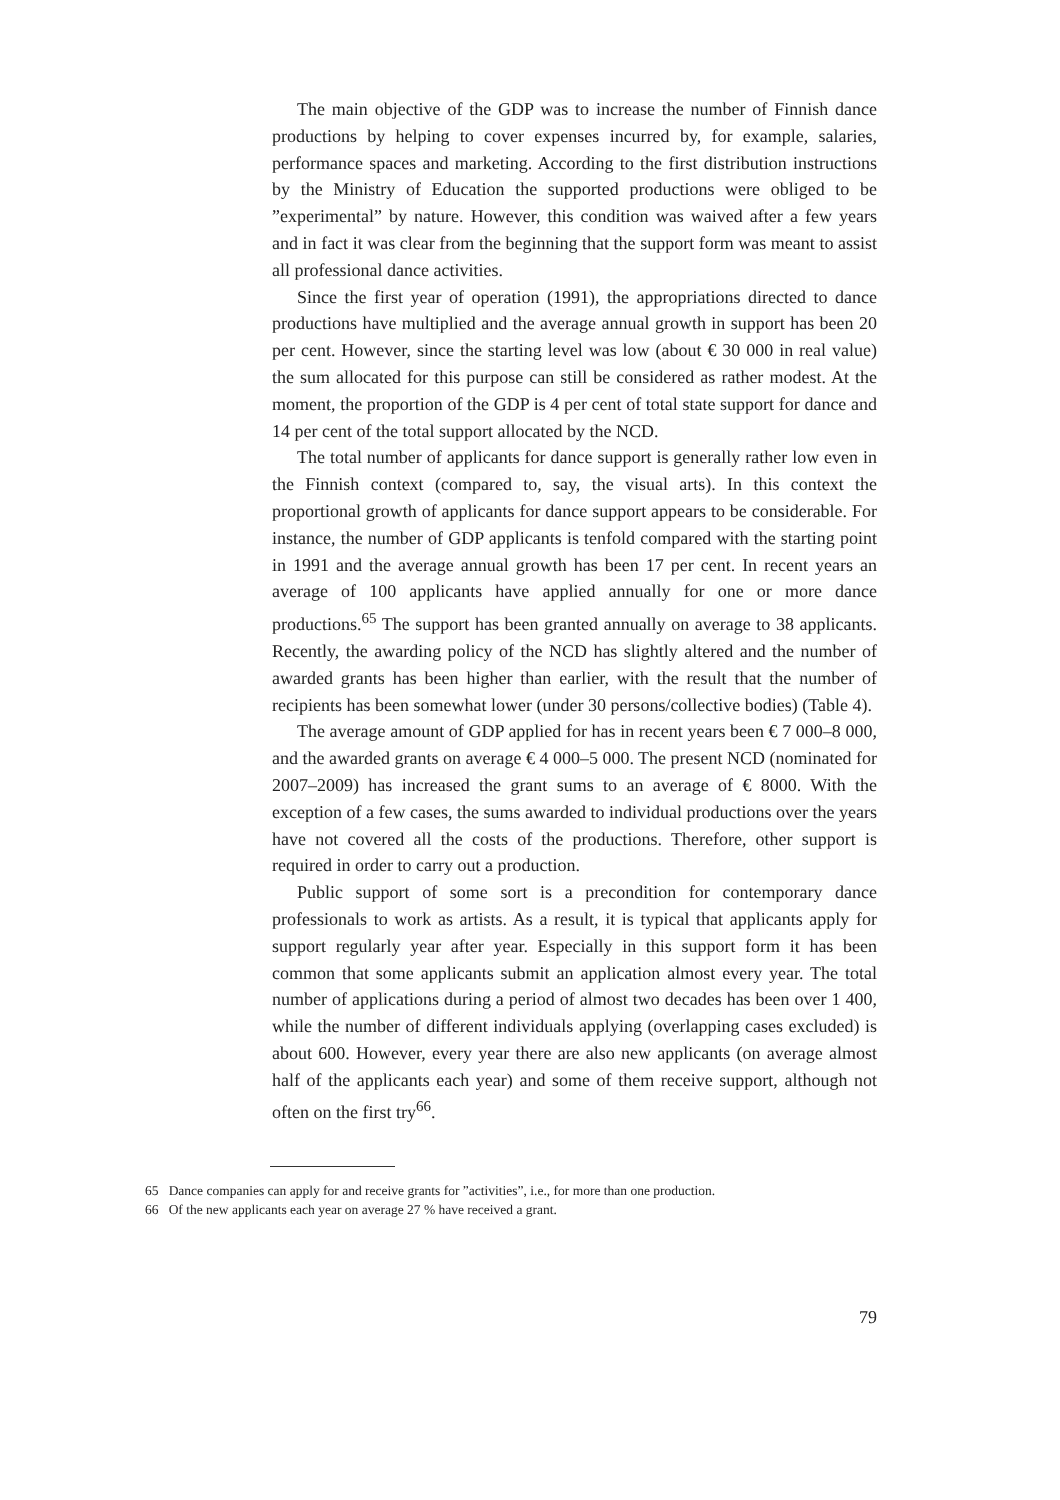The main objective of the GDP was to increase the number of Finnish dance productions by helping to cover expenses incurred by, for example, salaries, performance spaces and marketing. According to the first distribution instructions by the Ministry of Education the supported productions were obliged to be ”experimental” by nature. However, this condition was waived after a few years and in fact it was clear from the beginning that the support form was meant to assist all professional dance activities.
Since the first year of operation (1991), the appropriations directed to dance productions have multiplied and the average annual growth in support has been 20 per cent. However, since the starting level was low (about € 30 000 in real value) the sum allocated for this purpose can still be considered as rather modest. At the moment, the proportion of the GDP is 4 per cent of total state support for dance and 14 per cent of the total support allocated by the NCD.
The total number of applicants for dance support is generally rather low even in the Finnish context (compared to, say, the visual arts). In this context the proportional growth of applicants for dance support appears to be considerable. For instance, the number of GDP applicants is tenfold compared with the starting point in 1991 and the average annual growth has been 17 per cent. In recent years an average of 100 applicants have applied annually for one or more dance productions.<sup>65</sup> The support has been granted annually on average to 38 applicants. Recently, the awarding policy of the NCD has slightly altered and the number of awarded grants has been higher than earlier, with the result that the number of recipients has been somewhat lower (under 30 persons/collective bodies) (Table 4).
The average amount of GDP applied for has in recent years been € 7 000–8 000, and the awarded grants on average € 4 000–5 000. The present NCD (nominated for 2007–2009) has increased the grant sums to an average of € 8000. With the exception of a few cases, the sums awarded to individual productions over the years have not covered all the costs of the productions. Therefore, other support is required in order to carry out a production.
Public support of some sort is a precondition for contemporary dance professionals to work as artists. As a result, it is typical that applicants apply for support regularly year after year. Especially in this support form it has been common that some applicants submit an application almost every year. The total number of applications during a period of almost two decades has been over 1 400, while the number of different individuals applying (overlapping cases excluded) is about 600. However, every year there are also new applicants (on average almost half of the applicants each year) and some of them receive support, although not often on the first try<sup>66</sup>.
65 Dance companies can apply for and receive grants for ”activities”, i.e., for more than one production.
66 Of the new applicants each year on average 27 % have received a grant.
79